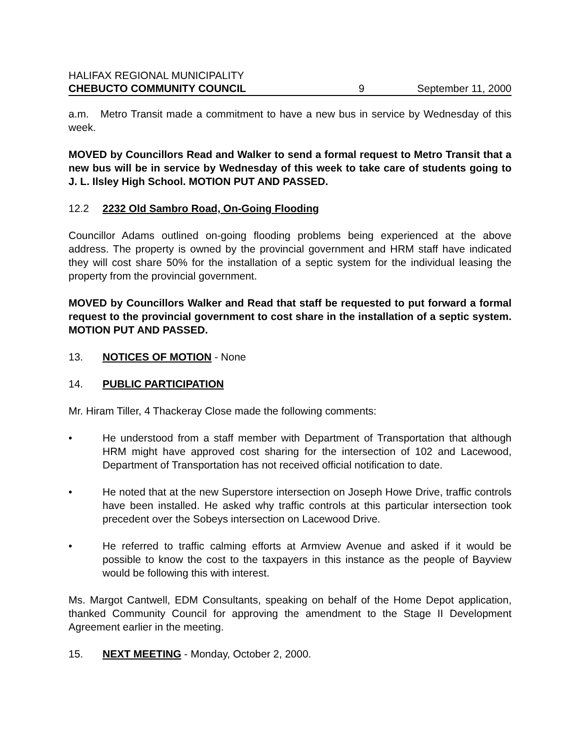HALIFAX REGIONAL MUNICIPALITY
CHEBUCTO COMMUNITY COUNCIL 9 September 11, 2000
a.m. Metro Transit made a commitment to have a new bus in service by Wednesday of this week.
MOVED by Councillors Read and Walker to send a formal request to Metro Transit that a new bus will be in service by Wednesday of this week to take care of students going to J. L. Ilsley High School. MOTION PUT AND PASSED.
12.2 2232 Old Sambro Road, On-Going Flooding
Councillor Adams outlined on-going flooding problems being experienced at the above address. The property is owned by the provincial government and HRM staff have indicated they will cost share 50% for the installation of a septic system for the individual leasing the property from the provincial government.
MOVED by Councillors Walker and Read that staff be requested to put forward a formal request to the provincial government to cost share in the installation of a septic system. MOTION PUT AND PASSED.
13. NOTICES OF MOTION - None
14. PUBLIC PARTICIPATION
Mr. Hiram Tiller, 4 Thackeray Close made the following comments:
• He understood from a staff member with Department of Transportation that although HRM might have approved cost sharing for the intersection of 102 and Lacewood, Department of Transportation has not received official notification to date.
• He noted that at the new Superstore intersection on Joseph Howe Drive, traffic controls have been installed. He asked why traffic controls at this particular intersection took precedent over the Sobeys intersection on Lacewood Drive.
• He referred to traffic calming efforts at Armview Avenue and asked if it would be possible to know the cost to the taxpayers in this instance as the people of Bayview would be following this with interest.
Ms. Margot Cantwell, EDM Consultants, speaking on behalf of the Home Depot application, thanked Community Council for approving the amendment to the Stage II Development Agreement earlier in the meeting.
15. NEXT MEETING - Monday, October 2, 2000.